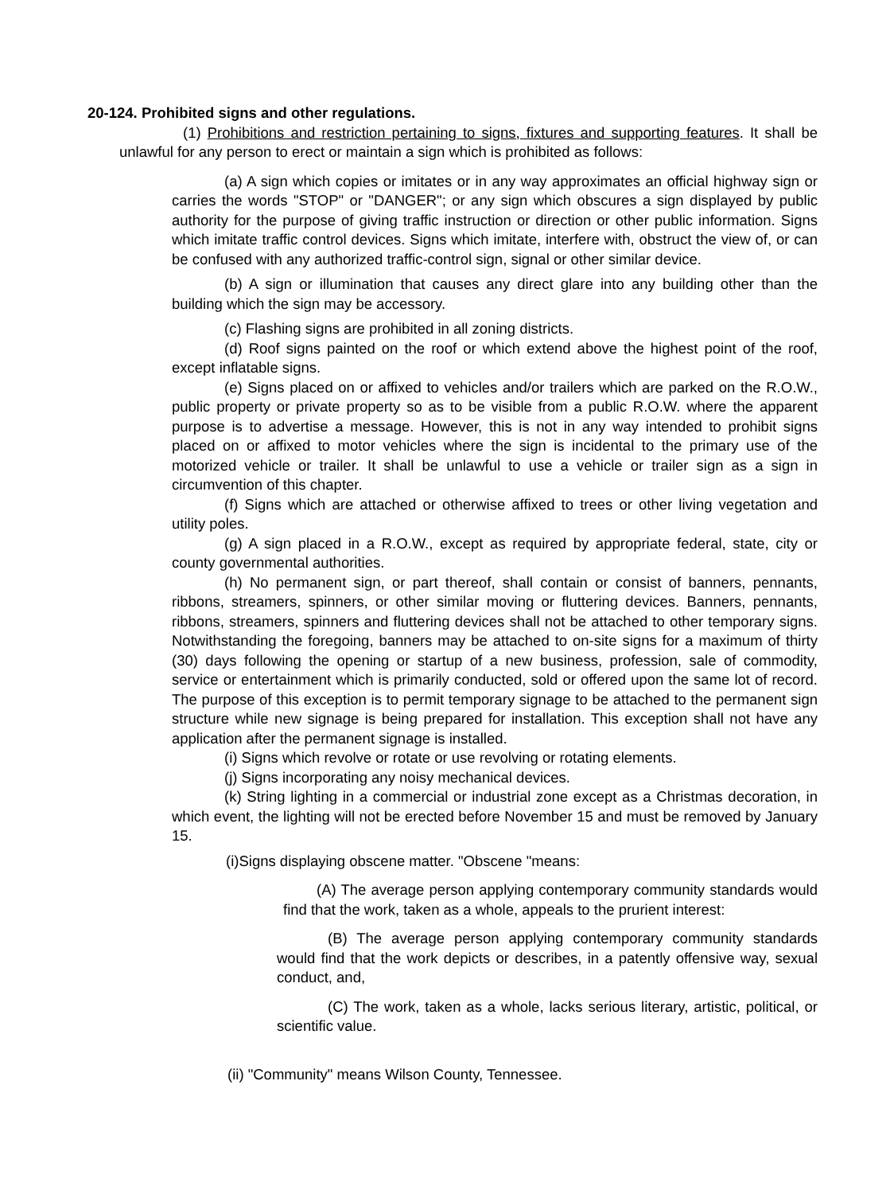20-124. Prohibited signs and other regulations.
(1) Prohibitions and restriction pertaining to signs, fixtures and supporting features. It shall be unlawful for any person to erect or maintain a sign which is prohibited as follows:
(a) A sign which copies or imitates or in any way approximates an official highway sign or carries the words "STOP" or "DANGER"; or any sign which obscures a sign displayed by public authority for the purpose of giving traffic instruction or direction or other public information. Signs which imitate traffic control devices. Signs which imitate, interfere with, obstruct the view of, or can be confused with any authorized traffic-control sign, signal or other similar device.
(b) A sign or illumination that causes any direct glare into any building other than the building which the sign may be accessory.
(c) Flashing signs are prohibited in all zoning districts.
(d) Roof signs painted on the roof or which extend above the highest point of the roof, except inflatable signs.
(e) Signs placed on or affixed to vehicles and/or trailers which are parked on the R.O.W., public property or private property so as to be visible from a public R.O.W. where the apparent purpose is to advertise a message. However, this is not in any way intended to prohibit signs placed on or affixed to motor vehicles where the sign is incidental to the primary use of the motorized vehicle or trailer. It shall be unlawful to use a vehicle or trailer sign as a sign in circumvention of this chapter.
(f) Signs which are attached or otherwise affixed to trees or other living vegetation and utility poles.
(g) A sign placed in a R.O.W., except as required by appropriate federal, state, city or county governmental authorities.
(h) No permanent sign, or part thereof, shall contain or consist of banners, pennants, ribbons, streamers, spinners, or other similar moving or fluttering devices. Banners, pennants, ribbons, streamers, spinners and fluttering devices shall not be attached to other temporary signs. Notwithstanding the foregoing, banners may be attached to on-site signs for a maximum of thirty (30) days following the opening or startup of a new business, profession, sale of commodity, service or entertainment which is primarily conducted, sold or offered upon the same lot of record. The purpose of this exception is to permit temporary signage to be attached to the permanent sign structure while new signage is being prepared for installation. This exception shall not have any application after the permanent signage is installed.
(i) Signs which revolve or rotate or use revolving or rotating elements.
(j) Signs incorporating any noisy mechanical devices.
(k) String lighting in a commercial or industrial zone except as a Christmas decoration, in which event, the lighting will not be erected before November 15 and must be removed by January 15.
(i)Signs displaying obscene matter. "Obscene "means:
(A) The average person applying contemporary community standards would find that the work, taken as a whole, appeals to the prurient interest:
(B) The average person applying contemporary community standards would find that the work depicts or describes, in a patently offensive way, sexual conduct, and,
(C) The work, taken as a whole, lacks serious literary, artistic, political, or scientific value.
(ii) "Community" means Wilson County, Tennessee.